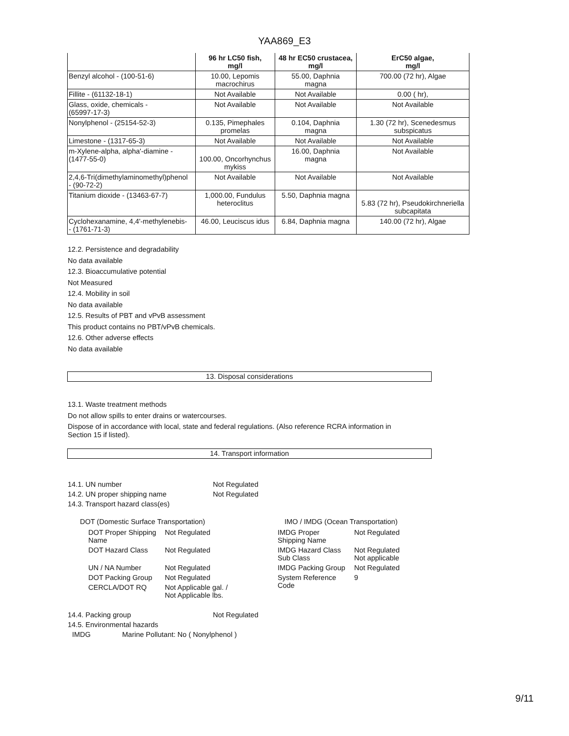YAA869_E3
| | 96 hr LC50 fish, mg/l | 48 hr EC50 crustacea, mg/l | ErC50 algae, mg/l |
| --- | --- | --- | --- |
| Benzyl alcohol - (100-51-6) | 10.00, Lepomis macrochirus | 55.00, Daphnia magna | 700.00 (72 hr), Algae |
| Fillite - (61132-18-1) | Not Available | Not Available | 0.00 ( hr), |
| Glass, oxide, chemicals - (65997-17-3) | Not Available | Not Available | Not Available |
| Nonylphenol - (25154-52-3) | 0.135, Pimephales promelas | 0.104, Daphnia magna | 1.30 (72 hr), Scenedesmus subspicatus |
| Limestone - (1317-65-3) | Not Available | Not Available | Not Available |
| m-Xylene-alpha, alpha'-diamine - (1477-55-0) | 100.00, Oncorhynchus mykiss | 16.00, Daphnia magna | Not Available |
| 2,4,6-Tri(dimethylaminomethyl)phenol - (90-72-2) | Not Available | Not Available | Not Available |
| Titanium dioxide - (13463-67-7) | 1,000.00, Fundulus heteroclitus | 5.50, Daphnia magna | 5.83 (72 hr), Pseudokirchneriella subcapitata |
| Cyclohexanamine, 4,4'-methylenebis- - (1761-71-3) | 46.00, Leuciscus idus | 6.84, Daphnia magna | 140.00 (72 hr), Algae |
12.2. Persistence and degradability
No data available
12.3. Bioaccumulative potential
Not Measured
12.4. Mobility in soil
No data available
12.5. Results of PBT and vPvB assessment
This product contains no PBT/vPvB chemicals.
12.6. Other adverse effects
No data available
13. Disposal considerations
13.1. Waste treatment methods
Do not allow spills to enter drains or watercourses.
Dispose of in accordance with local, state and federal regulations. (Also reference RCRA information in
Section 15 if listed).
14. Transport information
| 14.1. UN number | Not Regulated |
| 14.2. UN proper shipping name | Not Regulated |
| 14.3. Transport hazard class(es) | |
DOT (Domestic Surface Transportation)
| DOT Proper Shipping Name | Not Regulated |
| DOT Hazard Class | Not Regulated |
| UN / NA Number | Not Regulated |
| DOT Packing Group | Not Regulated |
| CERCLA/DOT RQ | Not Applicable gal. / Not Applicable lbs. |
IMO / IMDG (Ocean Transportation)
| IMDG Proper Shipping Name | Not Regulated |
| IMDG Hazard Class Sub Class | Not Regulated Not applicable |
| IMDG Packing Group | Not Regulated |
| System Reference Code | 9 |
| 14.4. Packing group | Not Regulated |
| 14.5. Environmental hazards | |
| IMDG | Marine Pollutant: No ( Nonylphenol ) |
9/11